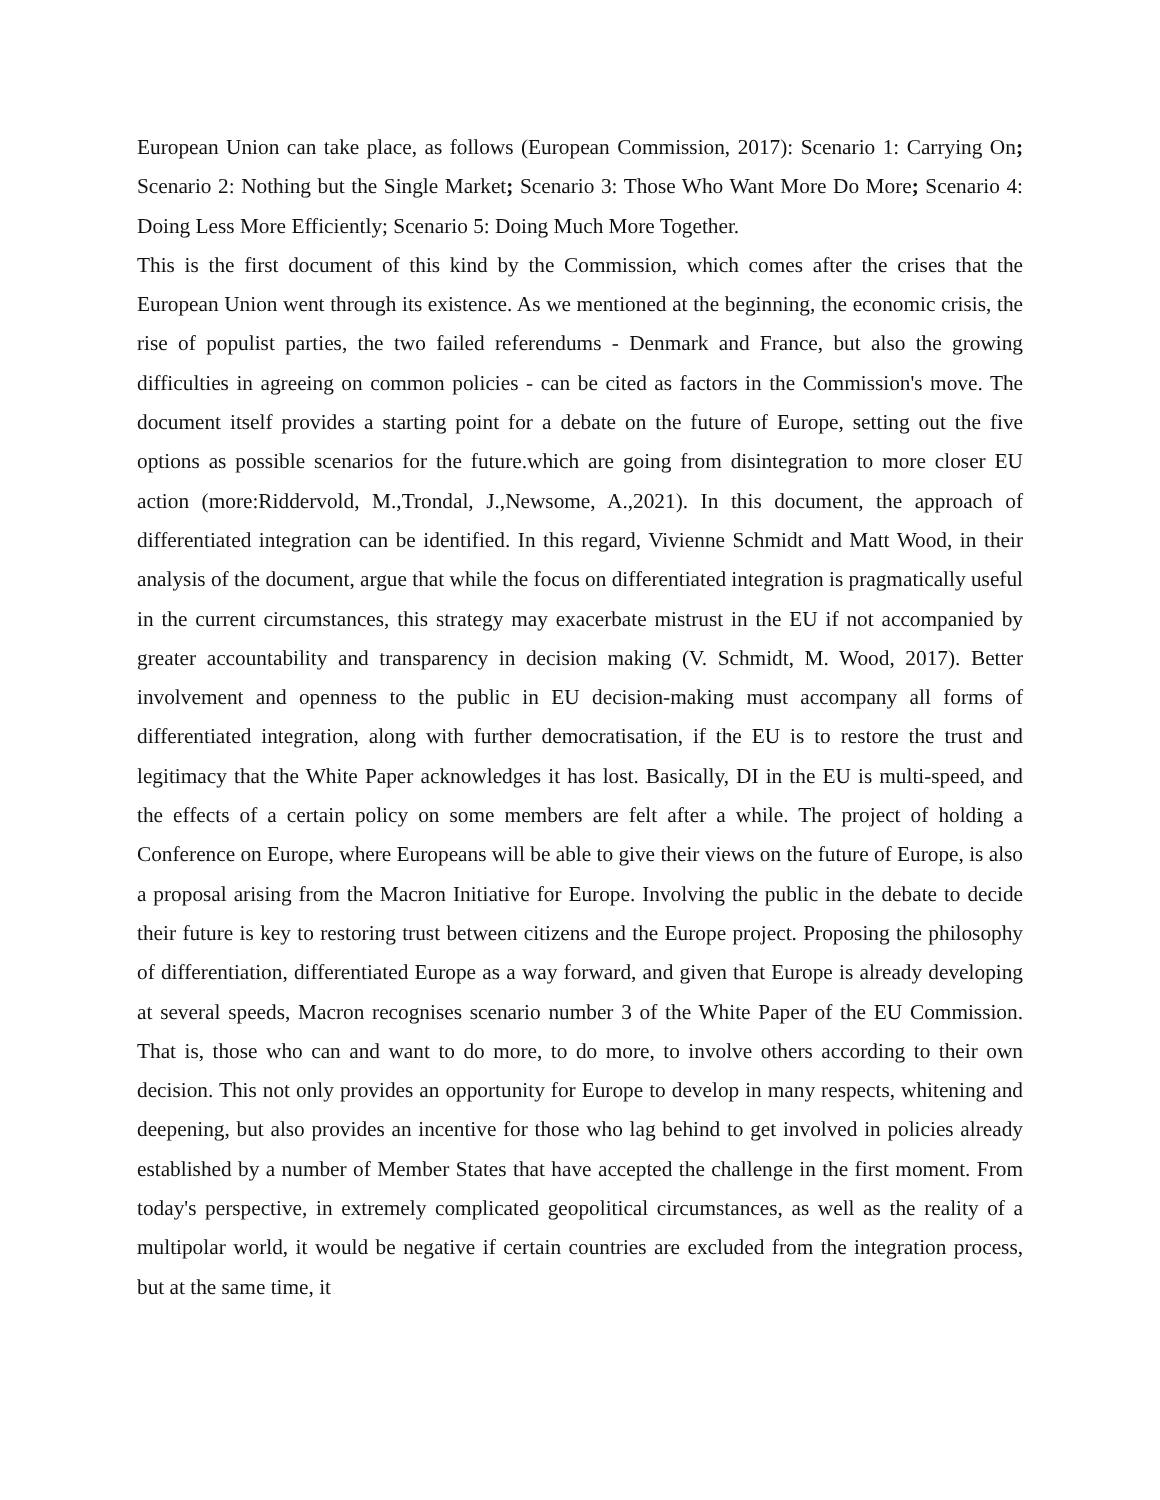European Union can take place, as follows (European Commission, 2017): Scenario 1: Carrying On; Scenario 2: Nothing but the Single Market; Scenario 3: Those Who Want More Do More; Scenario 4: Doing Less More Efficiently; Scenario 5: Doing Much More Together.
This is the first document of this kind by the Commission, which comes after the crises that the European Union went through its existence. As we mentioned at the beginning, the economic crisis, the rise of populist parties, the two failed referendums - Denmark and France, but also the growing difficulties in agreeing on common policies - can be cited as factors in the Commission's move. The document itself provides a starting point for a debate on the future of Europe, setting out the five options as possible scenarios for the future.which are going from disintegration to more closer EU action (more:Riddervold, M.,Trondal, J.,Newsome, A.,2021). In this document, the approach of differentiated integration can be identified. In this regard, Vivienne Schmidt and Matt Wood, in their analysis of the document, argue that while the focus on differentiated integration is pragmatically useful in the current circumstances, this strategy may exacerbate mistrust in the EU if not accompanied by greater accountability and transparency in decision making (V. Schmidt, M. Wood, 2017). Better involvement and openness to the public in EU decision-making must accompany all forms of differentiated integration, along with further democratisation, if the EU is to restore the trust and legitimacy that the White Paper acknowledges it has lost. Basically, DI in the EU is multi-speed, and the effects of a certain policy on some members are felt after a while. The project of holding a Conference on Europe, where Europeans will be able to give their views on the future of Europe, is also a proposal arising from the Macron Initiative for Europe. Involving the public in the debate to decide their future is key to restoring trust between citizens and the Europe project. Proposing the philosophy of differentiation, differentiated Europe as a way forward, and given that Europe is already developing at several speeds, Macron recognises scenario number 3 of the White Paper of the EU Commission. That is, those who can and want to do more, to do more, to involve others according to their own decision. This not only provides an opportunity for Europe to develop in many respects, whitening and deepening, but also provides an incentive for those who lag behind to get involved in policies already established by a number of Member States that have accepted the challenge in the first moment. From today's perspective, in extremely complicated geopolitical circumstances, as well as the reality of a multipolar world, it would be negative if certain countries are excluded from the integration process, but at the same time, it